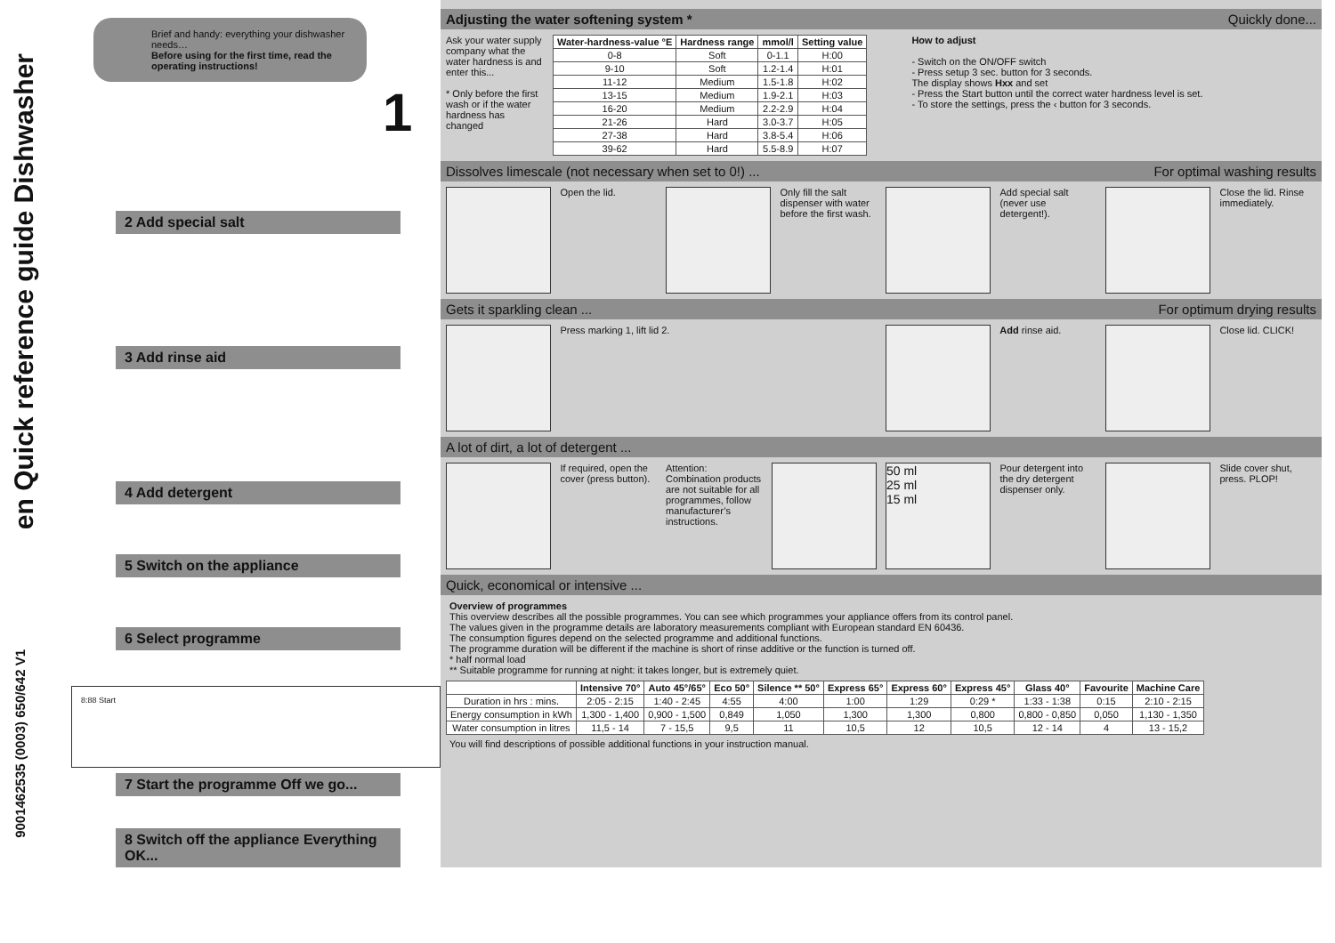en Quick reference guide Dishwasher
Brief and handy: everything your dishwasher needs…
Before using for the first time, read the operating instructions!
1
2 Add special salt
3 Add rinse aid
4 Add detergent
5 Switch on the appliance
6 Select programme
8:88 Start
7 Start the programme Off we go...
8 Switch off the appliance Everything OK...
9001462535 (0003) 650/642 V1
Adjusting the water softening system * Quickly done...
Ask your water supply company what the water hardness is and enter this...
* Only before the first wash or if the water hardness has changed
| Water-hardness-value °E | Hardness range | mmol/l | Setting value |
| --- | --- | --- | --- |
| 0-8 | Soft | 0-1.1 | H:00 |
| 9-10 | Soft | 1.2-1.4 | H:01 |
| 11-12 | Medium | 1.5-1.8 | H:02 |
| 13-15 | Medium | 1.9-2.1 | H:03 |
| 16-20 | Medium | 2.2-2.9 | H:04 |
| 21-26 | Hard | 3.0-3.7 | H:05 |
| 27-38 | Hard | 3.8-5.4 | H:06 |
| 39-62 | Hard | 5.5-8.9 | H:07 |
How to adjust
- Switch on the ON/OFF switch
- Press setup 3 sec. button for 3 seconds.
The display shows Hxx and set
- Press the Start button until the correct water hardness level is set.
- To store the settings, press the ‹ button for 3 seconds.
Dissolves limescale (not necessary when set to 0!) ... For optimal washing results
Open the lid. Only fill the salt dispenser with water before the first wash.
Add special salt (never use detergent!).
Close the lid. Rinse immediately.
Gets it sparkling clean ... For optimum drying results
Press marking 1, lift lid 2. Add rinse aid. Close lid. CLICK!
A lot of dirt, a lot of detergent ...
If required, open the cover (press button).
Attention: Combination products are not suitable for all programmes, follow manufacturer’s instructions.
50 ml
25 ml
15 ml
Pour detergent into the dry detergent dispenser only.
Slide cover shut, press. PLOP!
Quick, economical or intensive ...
Overview of programmes
This overview describes all the possible programmes. You can see which programmes your appliance offers from its control panel.
The values given in the programme details are laboratory measurements compliant with European standard EN 60436.
The consumption figures depend on the selected programme and additional functions.
The programme duration will be different if the machine is short of rinse additive or the function is turned off.
* half normal load
** Suitable programme for running at night: it takes longer, but is extremely quiet.
| | Intensive 70° | Auto 45°/65° | Eco 50° | Silence ** 50° | Express 65° | Express 60° | Express 45° | Glass 40° | Favourite | Machine Care |
| --- | --- | --- | --- | --- | --- | --- | --- | --- | --- | --- |
| Duration in hrs : mins. | 2:05 - 2:15 | 1:40 - 2:45 | 4:55 | 4:00 | 1:00 | 1:29 | 0:29 * | 1:33 - 1:38 | 0:15 | 2:10 - 2:15 |
| Energy consumption in kWh | 1,300 - 1,400 | 0,900 - 1,500 | 0,849 | 1,050 | 1,300 | 1,300 | 0,800 | 0,800 - 0,850 | 0,050 | 1,130 - 1,350 |
| Water consumption in litres | 11,5 - 14 | 7 - 15,5 | 9,5 | 11 | 10,5 | 12 | 10,5 | 12 - 14 | 4 | 13 - 15,2 |
You will find descriptions of possible additional functions in your instruction manual.